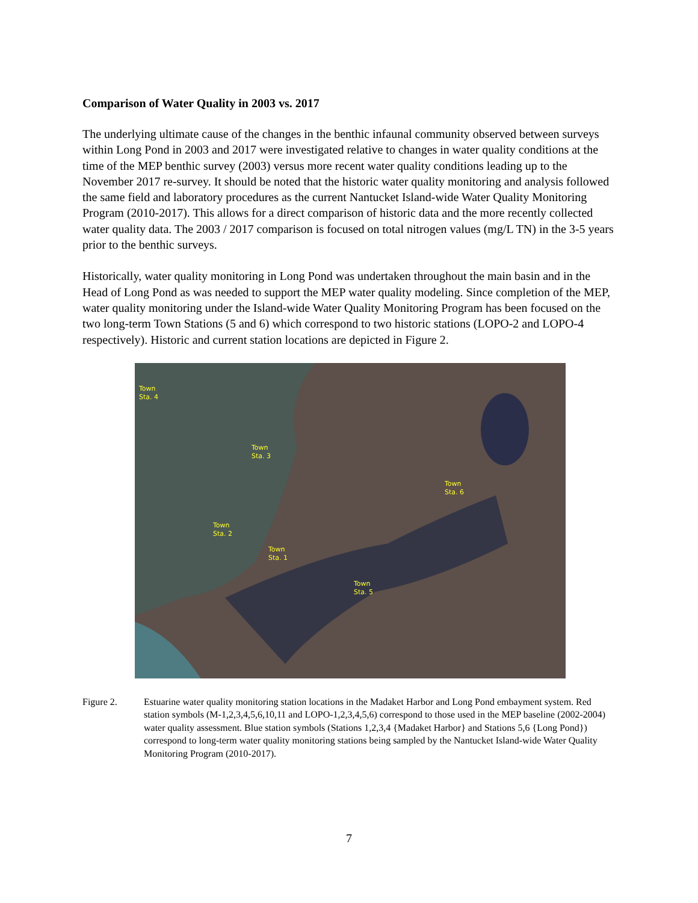Comparison of Water Quality in 2003 vs. 2017
The underlying ultimate cause of the changes in the benthic infaunal community observed between surveys within Long Pond in 2003 and 2017 were investigated relative to changes in water quality conditions at the time of the MEP benthic survey (2003) versus more recent water quality conditions leading up to the November 2017 re-survey. It should be noted that the historic water quality monitoring and analysis followed the same field and laboratory procedures as the current Nantucket Island-wide Water Quality Monitoring Program (2010-2017). This allows for a direct comparison of historic data and the more recently collected water quality data. The 2003 / 2017 comparison is focused on total nitrogen values (mg/L TN) in the 3-5 years prior to the benthic surveys.
Historically, water quality monitoring in Long Pond was undertaken throughout the main basin and in the Head of Long Pond as was needed to support the MEP water quality modeling. Since completion of the MEP, water quality monitoring under the Island-wide Water Quality Monitoring Program has been focused on the two long-term Town Stations (5 and 6) which correspond to two historic stations (LOPO-2 and LOPO-4 respectively). Historic and current station locations are depicted in Figure 2.
Town
Sta. 4
Town
Sta. 3
Town
Sta. 2
Town
Sta. 1
Town
Sta. 5
Town
Sta. 6
Figure 2. Estuarine water quality monitoring station locations in the Madaket Harbor and Long Pond embayment system. Red station symbols (M-1,2,3,4,5,6,10,11 and LOPO-1,2,3,4,5,6) correspond to those used in the MEP baseline (2002-2004) water quality assessment. Blue station symbols (Stations 1,2,3,4 {Madaket Harbor} and Stations 5,6 {Long Pond}) correspond to long-term water quality monitoring stations being sampled by the Nantucket Island-wide Water Quality Monitoring Program (2010-2017).
7